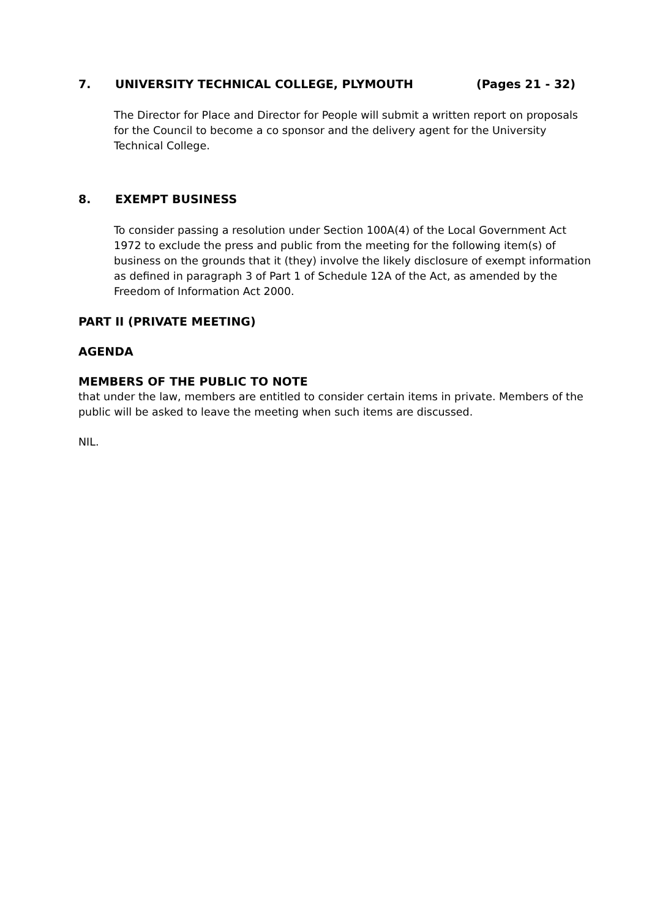7. UNIVERSITY TECHNICAL COLLEGE, PLYMOUTH (Pages 21 - 32)
The Director for Place and Director for People will submit a written report on proposals for the Council to become a co sponsor and the delivery agent for the University Technical College.
8. EXEMPT BUSINESS
To consider passing a resolution under Section 100A(4) of the Local Government Act 1972 to exclude the press and public from the meeting for the following item(s) of business on the grounds that it (they) involve the likely disclosure of exempt information as defined in paragraph 3 of Part 1 of Schedule 12A of the Act, as amended by the Freedom of Information Act 2000.
PART II (PRIVATE MEETING)
AGENDA
MEMBERS OF THE PUBLIC TO NOTE
that under the law, members are entitled to consider certain items in private. Members of the public will be asked to leave the meeting when such items are discussed.
NIL.